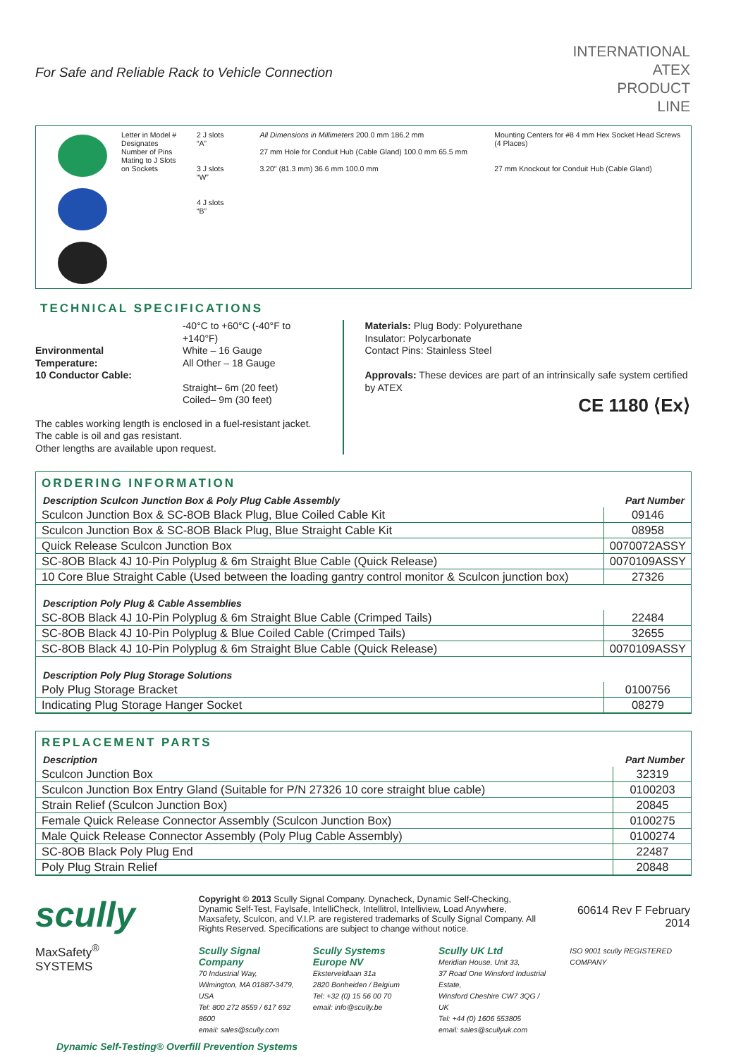For Safe and Reliable Rack to Vehicle Connection
INTERNATIONAL
ATEX
PRODUCT
LINE
Letter in Model # Designates Number of Pins Mating to J Slots on Sockets
2 J slots
“A”
3 J slots
“W”
4 J slots
“B”
All Dimensions in Millimeters 200.0 mm 186.2 mm
27 mm Hole for Conduit Hub (Cable Gland) 100.0 mm 65.5 mm
3.20" (81.3 mm) 36.6 mm 100.0 mm
Mounting Centers for #8 4 mm Hex Socket Head Screws (4 Places)
27 mm Knockout for Conduit Hub (Cable Gland)
TECHNICAL SPECIFICATIONS
| Environmental Temperature: 10 Conductor Cable: | -40°C to +60°C (-40°F to +140°F) White – 16 Gauge All Other – 18 Gauge Straight– 6m (20 feet) Coiled– 9m (30 feet) |
The cables working length is enclosed in a fuel-resistant jacket.
The cable is oil and gas resistant.
Other lengths are available upon request.
Materials: Plug Body: Polyurethane
Insulator: Polycarbonate
Contact Pins: Stainless Steel
Approvals: These devices are part of an intrinsically safe system certified by ATEX
CE 1180 ⟨Ex⟩
ORDERING INFORMATION
| Description Sculcon Junction Box & Poly Plug Cable Assembly | Part Number |
| --- | --- |
| Sculcon Junction Box & SC-8OB Black Plug, Blue Coiled Cable Kit | 09146 |
| Sculcon Junction Box & SC-8OB Black Plug, Blue Straight Cable Kit | 08958 |
| Quick Release Sculcon Junction Box | 0070072ASSY |
| SC-8OB Black 4J 10-Pin Polyplug & 6m Straight Blue Cable (Quick Release) | 0070109ASSY |
| 10 Core Blue Straight Cable (Used between the loading gantry control monitor & Sculcon junction box) | 27326 |
| Description Poly Plug & Cable Assemblies | |
| SC-8OB Black 4J 10-Pin Polyplug & 6m Straight Blue Cable (Crimped Tails) | 22484 |
| SC-8OB Black 4J 10-Pin Polyplug & Blue Coiled Cable (Crimped Tails) | 32655 |
| SC-8OB Black 4J 10-Pin Polyplug & 6m Straight Blue Cable (Quick Release) | 0070109ASSY |
| Description Poly Plug Storage Solutions | |
| Poly Plug Storage Bracket | 0100756 |
| Indicating Plug Storage Hanger Socket | 08279 |
REPLACEMENT PARTS
| Description | Part Number |
| --- | --- |
| Sculcon Junction Box | 32319 |
| Sculcon Junction Box Entry Gland (Suitable for P/N 27326 10 core straight blue cable) | 0100203 |
| Strain Relief (Sculcon Junction Box) | 20845 |
| Female Quick Release Connector Assembly (Sculcon Junction Box) | 0100275 |
| Male Quick Release Connector Assembly (Poly Plug Cable Assembly) | 0100274 |
| SC-8OB Black Poly Plug End | 22487 |
| Poly Plug Strain Relief | 20848 |
scully
MaxSafety<sup>®</sup>
SYSTEMS
Copyright © 2013 Scully Signal Company. Dynacheck, Dynamic Self-Checking, Dynamic Self-Test, Faylsafe, IntelliCheck, Intellitrol, Intelliview, Load Anywhere, Maxsafety, Sculcon, and V.I.P. are registered trademarks of Scully Signal Company. All Rights Reserved. Specifications are subject to change without notice.
60614 Rev F February 2014
Scully Signal Company
70 Industrial Way,
Wilmington, MA 01887-3479, USA
Tel: 800 272 8559 / 617 692 8600
email: sales@scully.com
Scully Systems Europe NV
Eksterveldlaan 31a
2820 Bonheiden / Belgium
Tel: +32 (0) 15 56 00 70
email: info@scully.be
Scully UK Ltd
Meridian House, Unit 33,
37 Road One Winsford Industrial Estate,
Winsford Cheshire CW7 3QG / UK
Tel: +44 (0) 1606 553805
email: sales@scullyuk.com
ISO 9001 scully REGISTERED COMPANY
Dynamic Self-Testing® Overfill Prevention Systems